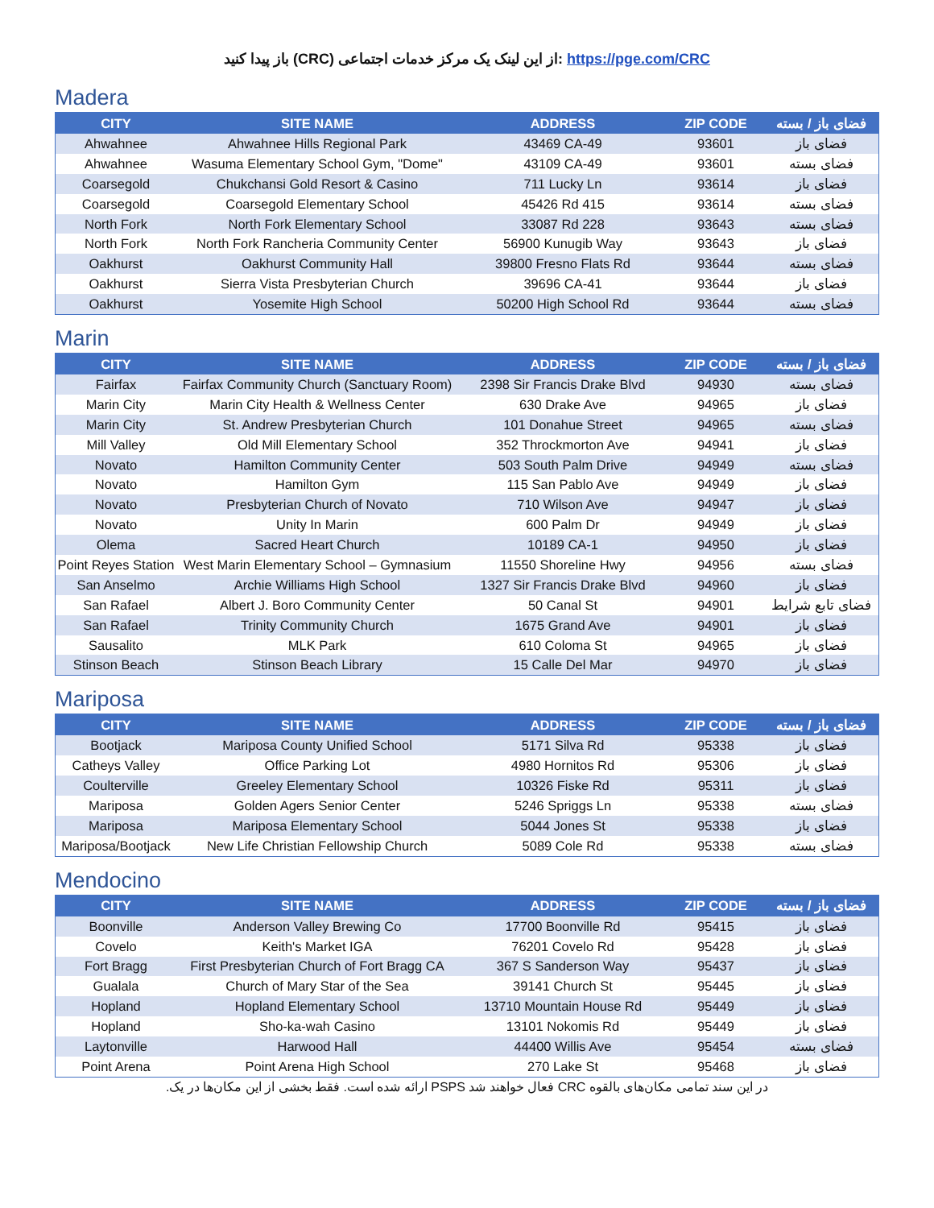باز پیدا کنید (CRC) از این لینک یک مرکز خدمات اجتماعی: https://pge.com/CRC
Madera
| CITY | SITE NAME | ADDRESS | ZIP CODE | فضای باز / بسته |
| --- | --- | --- | --- | --- |
| Ahwahnee | Ahwahnee Hills Regional Park | 43469 CA-49 | 93601 | فضای باز |
| Ahwahnee | Wasuma Elementary School Gym, "Dome" | 43109 CA-49 | 93601 | فضای بسته |
| Coarsegold | Chukchansi Gold Resort & Casino | 711 Lucky Ln | 93614 | فضای باز |
| Coarsegold | Coarsegold Elementary School | 45426 Rd 415 | 93614 | فضای بسته |
| North Fork | North Fork Elementary School | 33087 Rd 228 | 93643 | فضای بسته |
| North Fork | North Fork Rancheria Community Center | 56900 Kunugib Way | 93643 | فضای باز |
| Oakhurst | Oakhurst Community Hall | 39800 Fresno Flats Rd | 93644 | فضای بسته |
| Oakhurst | Sierra Vista Presbyterian Church | 39696 CA-41 | 93644 | فضای باز |
| Oakhurst | Yosemite High School | 50200 High School Rd | 93644 | فضای بسته |
Marin
| CITY | SITE NAME | ADDRESS | ZIP CODE | فضای باز / بسته |
| --- | --- | --- | --- | --- |
| Fairfax | Fairfax Community Church (Sanctuary Room) | 2398 Sir Francis Drake Blvd | 94930 | فضای بسته |
| Marin City | Marin City Health & Wellness Center | 630 Drake Ave | 94965 | فضای باز |
| Marin City | St. Andrew Presbyterian Church | 101 Donahue Street | 94965 | فضای بسته |
| Mill Valley | Old Mill Elementary School | 352 Throckmorton Ave | 94941 | فضای باز |
| Novato | Hamilton Community Center | 503 South Palm Drive | 94949 | فضای بسته |
| Novato | Hamilton Gym | 115 San Pablo Ave | 94949 | فضای باز |
| Novato | Presbyterian Church of Novato | 710 Wilson Ave | 94947 | فضای باز |
| Novato | Unity In Marin | 600 Palm Dr | 94949 | فضای باز |
| Olema | Sacred Heart Church | 10189 CA-1 | 94950 | فضای باز |
| Point Reyes Station | West Marin Elementary School – Gymnasium | 11550 Shoreline Hwy | 94956 | فضای بسته |
| San Anselmo | Archie Williams High School | 1327 Sir Francis Drake Blvd | 94960 | فضای باز |
| San Rafael | Albert J. Boro Community Center | 50 Canal St | 94901 | فضای تابع شرایط |
| San Rafael | Trinity Community Church | 1675 Grand Ave | 94901 | فضای باز |
| Sausalito | MLK Park | 610 Coloma St | 94965 | فضای باز |
| Stinson Beach | Stinson Beach Library | 15 Calle Del Mar | 94970 | فضای باز |
Mariposa
| CITY | SITE NAME | ADDRESS | ZIP CODE | فضای باز / بسته |
| --- | --- | --- | --- | --- |
| Bootjack | Mariposa County Unified School | 5171 Silva Rd | 95338 | فضای باز |
| Catheys Valley | Office Parking Lot | 4980 Hornitos Rd | 95306 | فضای باز |
| Coulterville | Greeley Elementary School | 10326 Fiske Rd | 95311 | فضای باز |
| Mariposa | Golden Agers Senior Center | 5246 Spriggs Ln | 95338 | فضای بسته |
| Mariposa | Mariposa Elementary School | 5044 Jones St | 95338 | فضای باز |
| Mariposa/Bootjack | New Life Christian Fellowship Church | 5089 Cole Rd | 95338 | فضای بسته |
Mendocino
| CITY | SITE NAME | ADDRESS | ZIP CODE | فضای باز / بسته |
| --- | --- | --- | --- | --- |
| Boonville | Anderson Valley Brewing Co | 17700 Boonville Rd | 95415 | فضای باز |
| Covelo | Keith's Market IGA | 76201 Covelo Rd | 95428 | فضای باز |
| Fort Bragg | First Presbyterian Church of Fort Bragg CA | 367 S Sanderson Way | 95437 | فضای باز |
| Gualala | Church of Mary Star of the Sea | 39141 Church St | 95445 | فضای باز |
| Hopland | Hopland Elementary School | 13710 Mountain House Rd | 95449 | فضای باز |
| Hopland | Sho-ka-wah Casino | 13101 Nokomis Rd | 95449 | فضای باز |
| Laytonville | Harwood Hall | 44400 Willis Ave | 95454 | فضای بسته |
| Point Arena | Point Arena High School | 270 Lake St | 95468 | فضای باز |
در این سند تمامی مکان‌های بالقوه CRC فعال خواهند شد PSPS ارائه شده است. فقط بخشی از این مکان‌ها در یک.